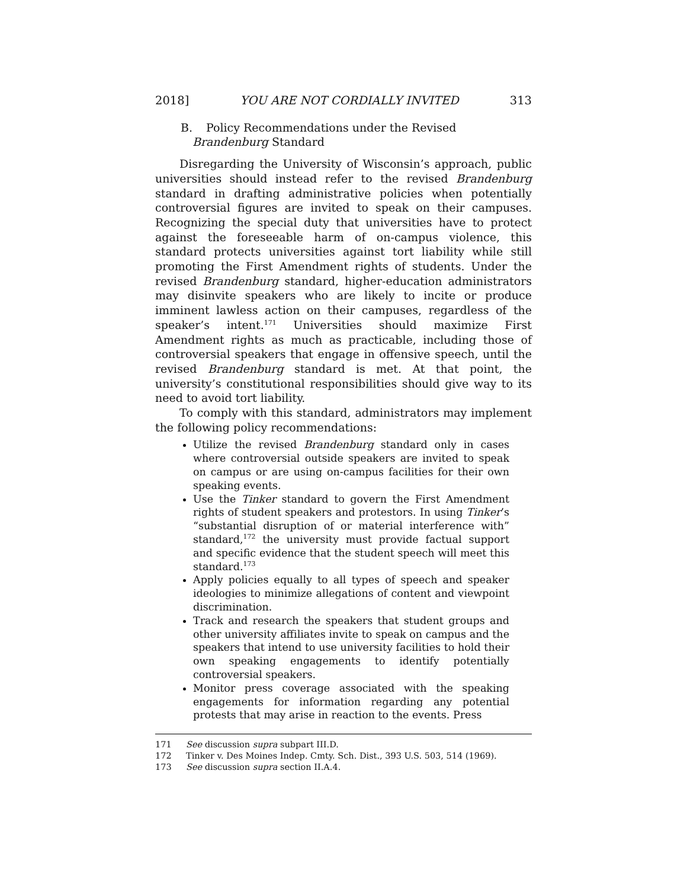2018] YOU ARE NOT CORDIALLY INVITED 313
B. Policy Recommendations under the Revised
Brandenburg Standard
Disregarding the University of Wisconsin’s approach, public universities should instead refer to the revised Brandenburg standard in drafting administrative policies when potentially controversial figures are invited to speak on their campuses. Recognizing the special duty that universities have to protect against the foreseeable harm of on-campus violence, this standard protects universities against tort liability while still promoting the First Amendment rights of students. Under the revised Brandenburg standard, higher-education administrators may disinvite speakers who are likely to incite or produce imminent lawless action on their campuses, regardless of the speaker’s intent.<sup>171</sup> Universities should maximize First Amendment rights as much as practicable, including those of controversial speakers that engage in offensive speech, until the revised Brandenburg standard is met. At that point, the university’s constitutional responsibilities should give way to its need to avoid tort liability.
To comply with this standard, administrators may implement the following policy recommendations:
Utilize the revised Brandenburg standard only in cases where controversial outside speakers are invited to speak on campus or are using on-campus facilities for their own speaking events.
Use the Tinker standard to govern the First Amendment rights of student speakers and protestors. In using Tinker’s “substantial disruption of or material interference with” standard,<sup>172</sup> the university must provide factual support and specific evidence that the student speech will meet this standard.<sup>173</sup>
Apply policies equally to all types of speech and speaker ideologies to minimize allegations of content and viewpoint discrimination.
Track and research the speakers that student groups and other university affiliates invite to speak on campus and the speakers that intend to use university facilities to hold their own speaking engagements to identify potentially controversial speakers.
Monitor press coverage associated with the speaking engagements for information regarding any potential protests that may arise in reaction to the events. Press
171 See discussion supra subpart III.D.
172 Tinker v. Des Moines Indep. Cmty. Sch. Dist., 393 U.S. 503, 514 (1969).
173 See discussion supra section II.A.4.